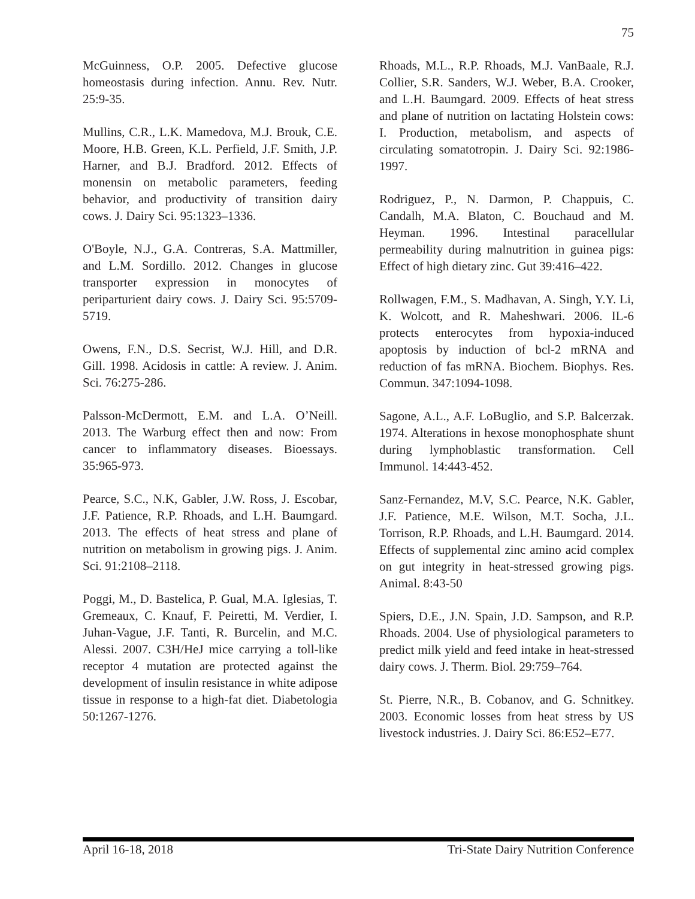75
McGuinness, O.P. 2005. Defective glucose homeostasis during infection. Annu. Rev. Nutr. 25:9-35.
Mullins, C.R., L.K. Mamedova, M.J. Brouk, C.E. Moore, H.B. Green, K.L. Perfield, J.F. Smith, J.P. Harner, and B.J. Bradford. 2012. Effects of monensin on metabolic parameters, feeding behavior, and productivity of transition dairy cows. J. Dairy Sci. 95:1323–1336.
O'Boyle, N.J., G.A. Contreras, S.A. Mattmiller, and L.M. Sordillo. 2012. Changes in glucose transporter expression in monocytes of periparturient dairy cows. J. Dairy Sci. 95:5709-5719.
Owens, F.N., D.S. Secrist, W.J. Hill, and D.R. Gill. 1998. Acidosis in cattle: A review. J. Anim. Sci. 76:275-286.
Palsson-McDermott, E.M. and L.A. O’Neill. 2013. The Warburg effect then and now: From cancer to inflammatory diseases. Bioessays. 35:965-973.
Pearce, S.C., N.K, Gabler, J.W. Ross, J. Escobar, J.F. Patience, R.P. Rhoads, and L.H. Baumgard. 2013. The effects of heat stress and plane of nutrition on metabolism in growing pigs. J. Anim. Sci. 91:2108–2118.
Poggi, M., D. Bastelica, P. Gual, M.A. Iglesias, T. Gremeaux, C. Knauf, F. Peiretti, M. Verdier, I. Juhan-Vague, J.F. Tanti, R. Burcelin, and M.C. Alessi. 2007. C3H/HeJ mice carrying a toll-like receptor 4 mutation are protected against the development of insulin resistance in white adipose tissue in response to a high-fat diet. Diabetologia 50:1267-1276.
Rhoads, M.L., R.P. Rhoads, M.J. VanBaale, R.J. Collier, S.R. Sanders, W.J. Weber, B.A. Crooker, and L.H. Baumgard. 2009. Effects of heat stress and plane of nutrition on lactating Holstein cows: I. Production, metabolism, and aspects of circulating somatotropin. J. Dairy Sci. 92:1986-1997.
Rodriguez, P., N. Darmon, P. Chappuis, C. Candalh, M.A. Blaton, C. Bouchaud and M. Heyman. 1996. Intestinal paracellular permeability during malnutrition in guinea pigs: Effect of high dietary zinc. Gut 39:416–422.
Rollwagen, F.M., S. Madhavan, A. Singh, Y.Y. Li, K. Wolcott, and R. Maheshwari. 2006. IL-6 protects enterocytes from hypoxia-induced apoptosis by induction of bcl-2 mRNA and reduction of fas mRNA. Biochem. Biophys. Res. Commun. 347:1094-1098.
Sagone, A.L., A.F. LoBuglio, and S.P. Balcerzak. 1974. Alterations in hexose monophosphate shunt during lymphoblastic transformation. Cell Immunol. 14:443-452.
Sanz-Fernandez, M.V, S.C. Pearce, N.K. Gabler, J.F. Patience, M.E. Wilson, M.T. Socha, J.L. Torrison, R.P. Rhoads, and L.H. Baumgard. 2014. Effects of supplemental zinc amino acid complex on gut integrity in heat-stressed growing pigs. Animal. 8:43-50
Spiers, D.E., J.N. Spain, J.D. Sampson, and R.P. Rhoads. 2004. Use of physiological parameters to predict milk yield and feed intake in heat-stressed dairy cows. J. Therm. Biol. 29:759–764.
St. Pierre, N.R., B. Cobanov, and G. Schnitkey. 2003. Economic losses from heat stress by US livestock industries. J. Dairy Sci. 86:E52–E77.
April 16-18, 2018 Tri-State Dairy Nutrition Conference